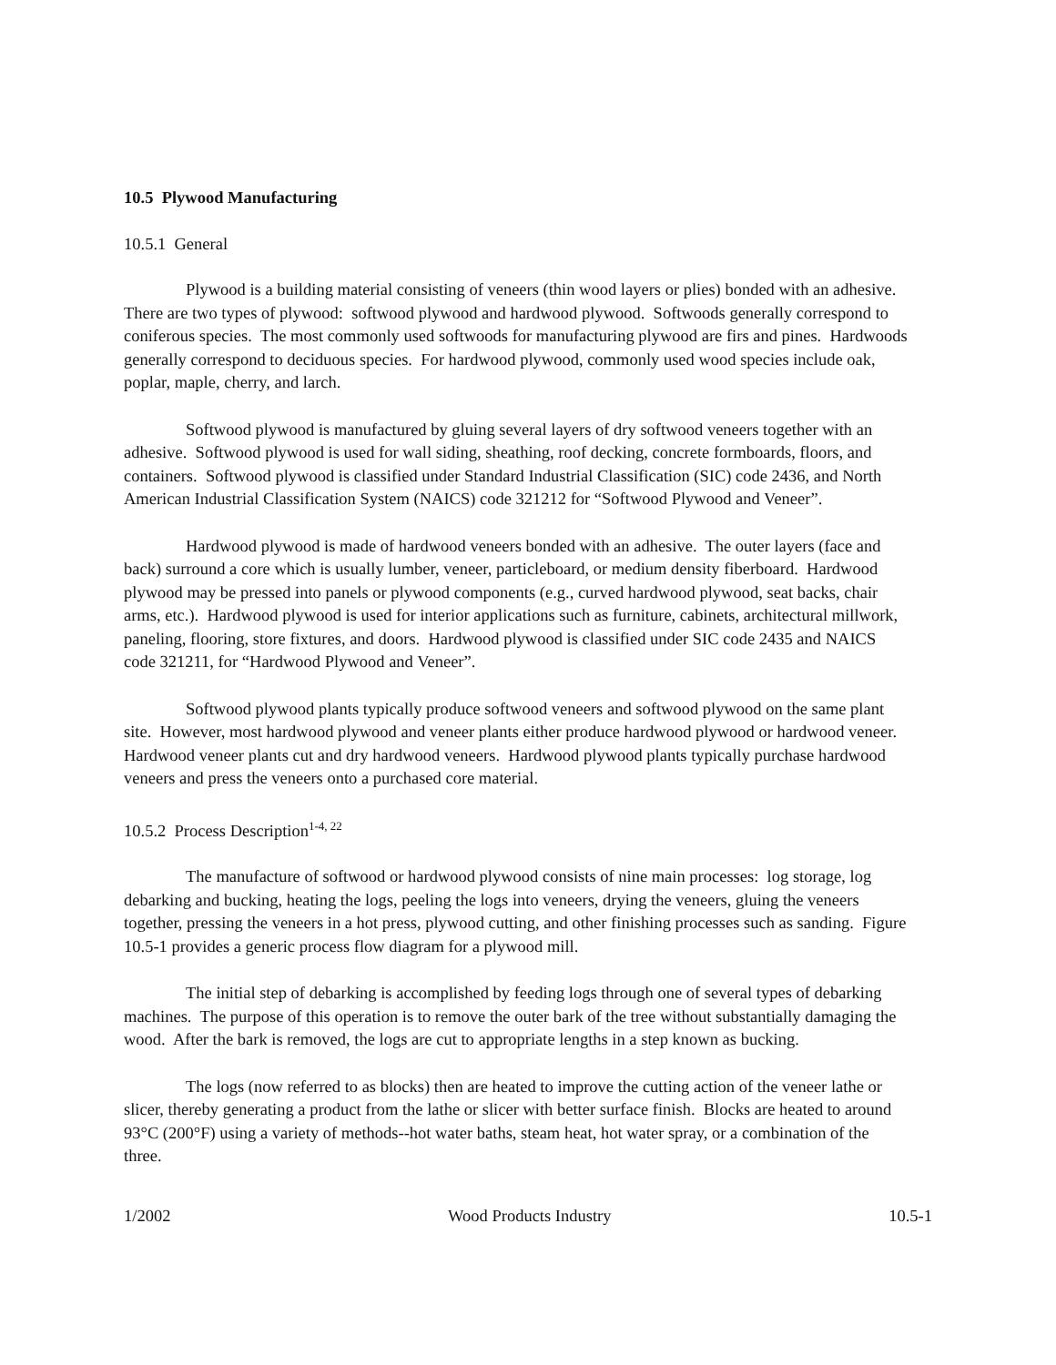10.5 Plywood Manufacturing
10.5.1 General
Plywood is a building material consisting of veneers (thin wood layers or plies) bonded with an adhesive. There are two types of plywood: softwood plywood and hardwood plywood. Softwoods generally correspond to coniferous species. The most commonly used softwoods for manufacturing plywood are firs and pines. Hardwoods generally correspond to deciduous species. For hardwood plywood, commonly used wood species include oak, poplar, maple, cherry, and larch.
Softwood plywood is manufactured by gluing several layers of dry softwood veneers together with an adhesive. Softwood plywood is used for wall siding, sheathing, roof decking, concrete formboards, floors, and containers. Softwood plywood is classified under Standard Industrial Classification (SIC) code 2436, and North American Industrial Classification System (NAICS) code 321212 for “Softwood Plywood and Veneer”.
Hardwood plywood is made of hardwood veneers bonded with an adhesive. The outer layers (face and back) surround a core which is usually lumber, veneer, particleboard, or medium density fiberboard. Hardwood plywood may be pressed into panels or plywood components (e.g., curved hardwood plywood, seat backs, chair arms, etc.). Hardwood plywood is used for interior applications such as furniture, cabinets, architectural millwork, paneling, flooring, store fixtures, and doors. Hardwood plywood is classified under SIC code 2435 and NAICS code 321211, for “Hardwood Plywood and Veneer”.
Softwood plywood plants typically produce softwood veneers and softwood plywood on the same plant site. However, most hardwood plywood and veneer plants either produce hardwood plywood or hardwood veneer. Hardwood veneer plants cut and dry hardwood veneers. Hardwood plywood plants typically purchase hardwood veneers and press the veneers onto a purchased core material.
10.5.2 Process Description<sup>1-4, 22</sup>
The manufacture of softwood or hardwood plywood consists of nine main processes: log storage, log debarking and bucking, heating the logs, peeling the logs into veneers, drying the veneers, gluing the veneers together, pressing the veneers in a hot press, plywood cutting, and other finishing processes such as sanding. Figure 10.5-1 provides a generic process flow diagram for a plywood mill.
The initial step of debarking is accomplished by feeding logs through one of several types of debarking machines. The purpose of this operation is to remove the outer bark of the tree without substantially damaging the wood. After the bark is removed, the logs are cut to appropriate lengths in a step known as bucking.
The logs (now referred to as blocks) then are heated to improve the cutting action of the veneer lathe or slicer, thereby generating a product from the lathe or slicer with better surface finish. Blocks are heated to around 93°C (200°F) using a variety of methods--hot water baths, steam heat, hot water spray, or a combination of the three.
1/2002 Wood Products Industry 10.5-1